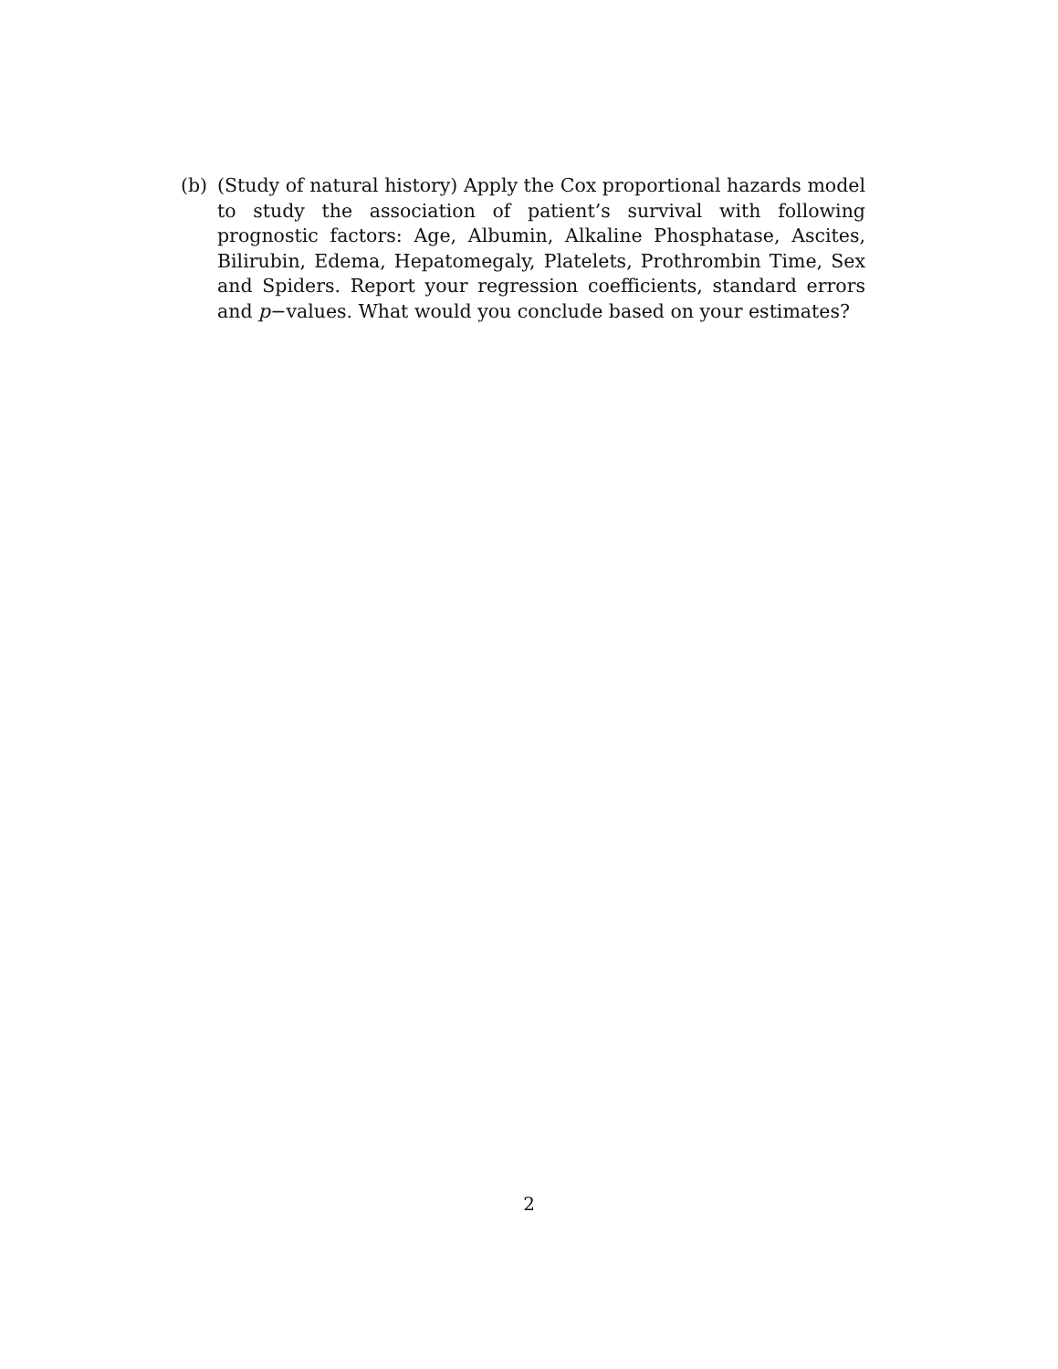(b) (Study of natural history) Apply the Cox proportional hazards model to study the association of patient’s survival with following prognostic factors: Age, Albumin, Alkaline Phosphatase, Ascites, Bilirubin, Edema, Hepatomegaly, Platelets, Prothrombin Time, Sex and Spiders. Report your regression coefficients, standard errors and p−values. What would you conclude based on your estimates?
2